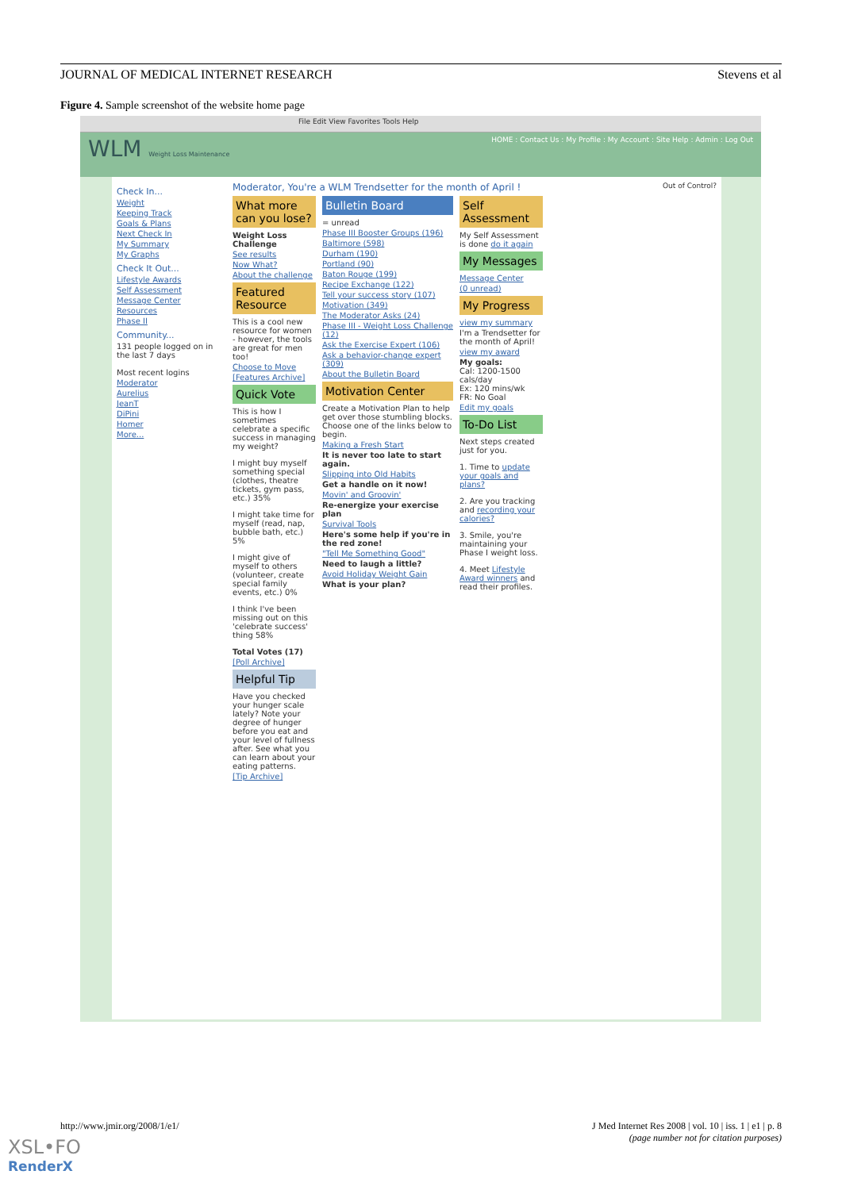JOURNAL OF MEDICAL INTERNET RESEARCH Stevens et al
Figure 4. Sample screenshot of the website home page
File Edit View Favorites Tools Help
WLM Weight Loss Maintenance HOME : Contact Us : My Profile : My Account : Site Help : Admin : Log Out
Check In...
Weight
Keeping Track
Goals & Plans
Next Check In
My Summary
My Graphs
Check It Out...
Lifestyle Awards
Self Assessment
Message Center
Resources
Phase II
Community...
131 people logged on in the last 7 days
Most recent logins
Moderator
Aurelius
JeanT
DiPini
Homer
More...
Moderator, You're a WLM Trendsetter for the month of April !
What more can you lose?
Weight Loss Challenge
See results
Now What?
About the challenge
Featured Resource
This is a cool new resource for women - however, the tools are great for men too!
Choose to Move
[Features Archive]
Quick Vote
This is how I sometimes celebrate a specific success in managing my weight?
I might buy myself something special (clothes, theatre tickets, gym pass, etc.) 35%
I might take time for myself (read, nap, bubble bath, etc.) 5%
I might give of myself to others (volunteer, create special family events, etc.) 0%
I think I've been missing out on this 'celebrate success' thing 58%
Total Votes (17)
[Poll Archive]
Helpful Tip
Have you checked your hunger scale lately? Note your degree of hunger before you eat and your level of fullness after. See what you can learn about your eating patterns.
[Tip Archive]
Bulletin Board
= unread
Phase III Booster Groups (196)
Baltimore (598)
Durham (190)
Portland (90)
Baton Rouge (199)
Recipe Exchange (122)
Tell your success story (107)
Motivation (349)
The Moderator Asks (24)
Phase III - Weight Loss Challenge (12)
Ask the Exercise Expert (106)
Ask a behavior-change expert (309)
About the Bulletin Board
Motivation Center
Create a Motivation Plan to help get over those stumbling blocks. Choose one of the links below to begin.
Making a Fresh Start
It is never too late to start again.
Slipping into Old Habits
Get a handle on it now!
Movin' and Groovin'
Re-energize your exercise plan
Survival Tools
Here's some help if you're in the red zone!
"Tell Me Something Good"
Need to laugh a little?
Avoid Holiday Weight Gain
What is your plan?
Self Assessment
My Self Assessment is done do it again
My Messages
Message Center
(0 unread)
My Progress
view my summary
I'm a Trendsetter for the month of April!
view my award
My goals:
Cal: 1200-1500 cals/day
Ex: 120 mins/wk
FR: No Goal
Edit my goals
To-Do List
Next steps created just for you.
1. Time to update your goals and plans?
2. Are you tracking and recording your calories?
3. Smile, you're maintaining your Phase I weight loss.
4. Meet Lifestyle Award winners and read their profiles.
Out of Control?
http://www.jmir.org/2008/1/e1/ J Med Internet Res 2008 | vol. 10 | iss. 1 | e1 | p. 8
(page number not for citation purposes)
XSL•FO
RenderX